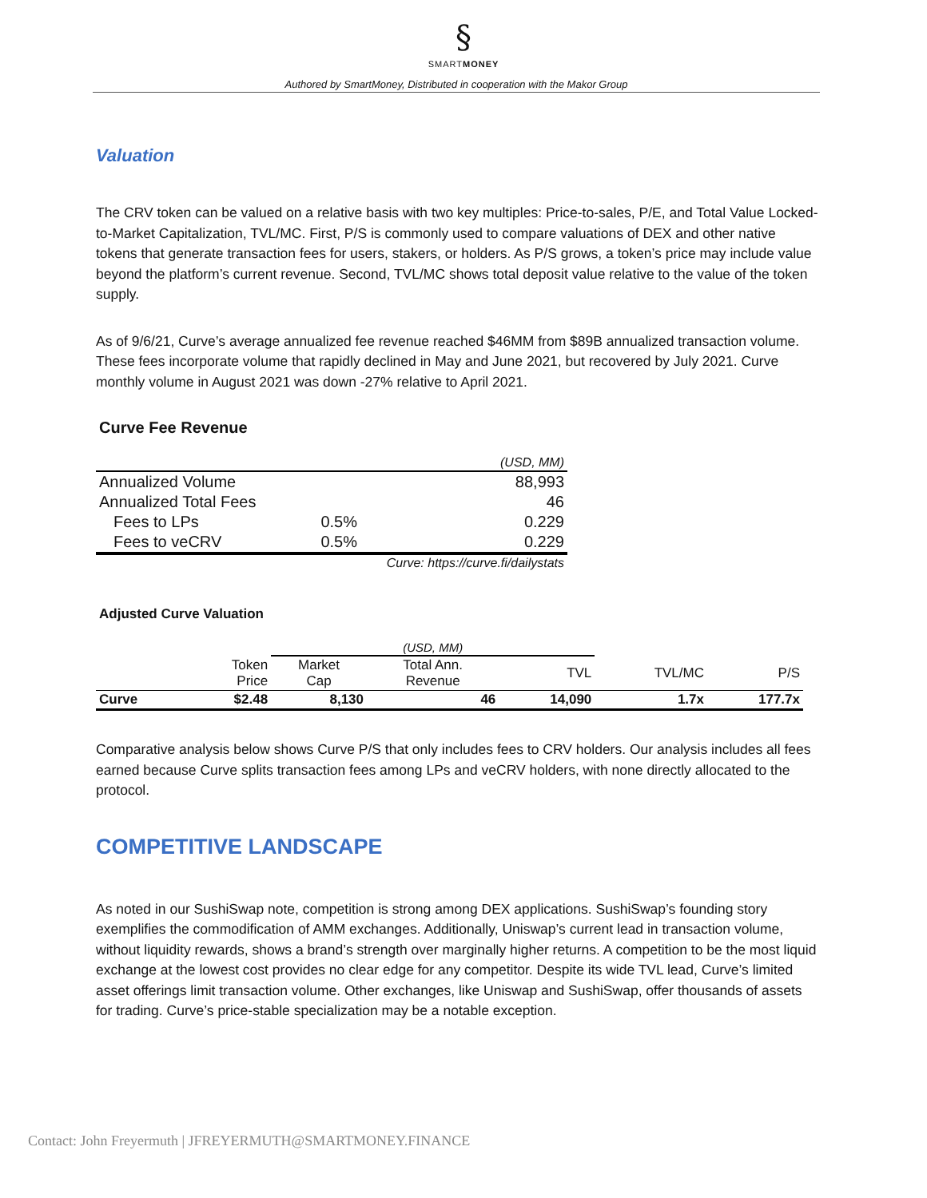§
SMARTMONEY
Authored by SmartMoney, Distributed in cooperation with the Makor Group
Valuation
The CRV token can be valued on a relative basis with two key multiples: Price-to-sales, P/E, and Total Value Locked-to-Market Capitalization, TVL/MC. First, P/S is commonly used to compare valuations of DEX and other native tokens that generate transaction fees for users, stakers, or holders. As P/S grows, a token’s price may include value beyond the platform’s current revenue. Second, TVL/MC shows total deposit value relative to the value of the token supply.
As of 9/6/21, Curve’s average annualized fee revenue reached $46MM from $89B annualized transaction volume. These fees incorporate volume that rapidly declined in May and June 2021, but recovered by July 2021. Curve monthly volume in August 2021 was down -27% relative to April 2021.
Curve Fee Revenue
| | | (USD, MM) |
| Annualized Volume | | 88,993 |
| Annualized Total Fees | | 46 |
| Fees to LPs | 0.5% | 0.229 |
| Fees to veCRV | 0.5% | 0.229 |
| | Curve: https://curve.fi/dailystats | |
Adjusted Curve Valuation
| | | (USD, MM) | | | | |
| | Token Price | Market Cap | Total Ann. Revenue | TVL | TVL/MC | P/S |
| Curve | $2.48 | 8,130 | 46 | 14,090 | 1.7x | 177.7x |
Comparative analysis below shows Curve P/S that only includes fees to CRV holders. Our analysis includes all fees earned because Curve splits transaction fees among LPs and veCRV holders, with none directly allocated to the protocol.
COMPETITIVE LANDSCAPE
As noted in our SushiSwap note, competition is strong among DEX applications. SushiSwap’s founding story exemplifies the commodification of AMM exchanges. Additionally, Uniswap’s current lead in transaction volume, without liquidity rewards, shows a brand’s strength over marginally higher returns. A competition to be the most liquid exchange at the lowest cost provides no clear edge for any competitor. Despite its wide TVL lead, Curve’s limited asset offerings limit transaction volume. Other exchanges, like Uniswap and SushiSwap, offer thousands of assets for trading. Curve’s price-stable specialization may be a notable exception.
Contact: John Freyermuth | JFREYERMUTH@SMARTMONEY.FINANCE